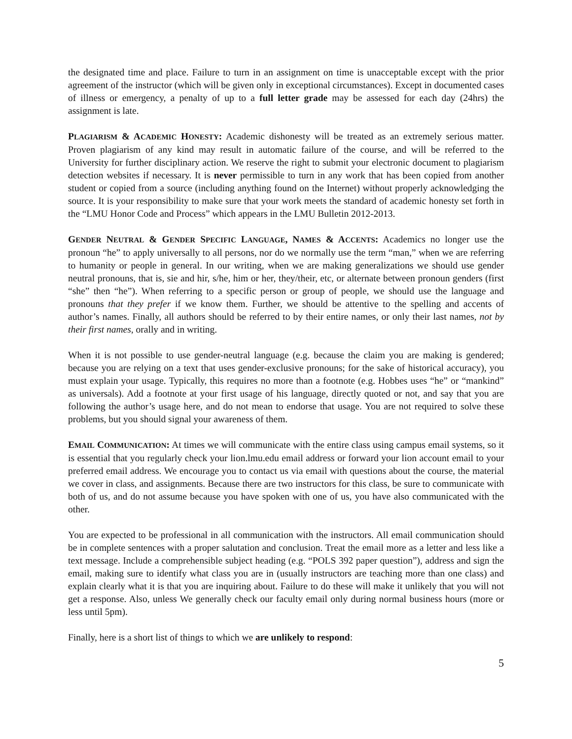the designated time and place. Failure to turn in an assignment on time is unacceptable except with the prior agreement of the instructor (which will be given only in exceptional circumstances). Except in documented cases of illness or emergency, a penalty of up to a full letter grade may be assessed for each day (24hrs) the assignment is late.
PLAGIARISM & ACADEMIC HONESTY: Academic dishonesty will be treated as an extremely serious matter. Proven plagiarism of any kind may result in automatic failure of the course, and will be referred to the University for further disciplinary action. We reserve the right to submit your electronic document to plagiarism detection websites if necessary. It is never permissible to turn in any work that has been copied from another student or copied from a source (including anything found on the Internet) without properly acknowledging the source. It is your responsibility to make sure that your work meets the standard of academic honesty set forth in the “LMU Honor Code and Process” which appears in the LMU Bulletin 2012-2013.
GENDER NEUTRAL & GENDER SPECIFIC LANGUAGE, NAMES & ACCENTS: Academics no longer use the pronoun “he” to apply universally to all persons, nor do we normally use the term “man,” when we are referring to humanity or people in general. In our writing, when we are making generalizations we should use gender neutral pronouns, that is, sie and hir, s/he, him or her, they/their, etc, or alternate between pronoun genders (first “she” then “he”). When referring to a specific person or group of people, we should use the language and pronouns that they prefer if we know them. Further, we should be attentive to the spelling and accents of author’s names. Finally, all authors should be referred to by their entire names, or only their last names, not by their first names, orally and in writing.
When it is not possible to use gender-neutral language (e.g. because the claim you are making is gendered; because you are relying on a text that uses gender-exclusive pronouns; for the sake of historical accuracy), you must explain your usage. Typically, this requires no more than a footnote (e.g. Hobbes uses “he” or “mankind” as universals). Add a footnote at your first usage of his language, directly quoted or not, and say that you are following the author’s usage here, and do not mean to endorse that usage. You are not required to solve these problems, but you should signal your awareness of them.
EMAIL COMMUNICATION: At times we will communicate with the entire class using campus email systems, so it is essential that you regularly check your lion.lmu.edu email address or forward your lion account email to your preferred email address. We encourage you to contact us via email with questions about the course, the material we cover in class, and assignments. Because there are two instructors for this class, be sure to communicate with both of us, and do not assume because you have spoken with one of us, you have also communicated with the other.
You are expected to be professional in all communication with the instructors. All email communication should be in complete sentences with a proper salutation and conclusion. Treat the email more as a letter and less like a text message. Include a comprehensible subject heading (e.g. “POLS 392 paper question”), address and sign the email, making sure to identify what class you are in (usually instructors are teaching more than one class) and explain clearly what it is that you are inquiring about. Failure to do these will make it unlikely that you will not get a response. Also, unless We generally check our faculty email only during normal business hours (more or less until 5pm).
Finally, here is a short list of things to which we are unlikely to respond:
5